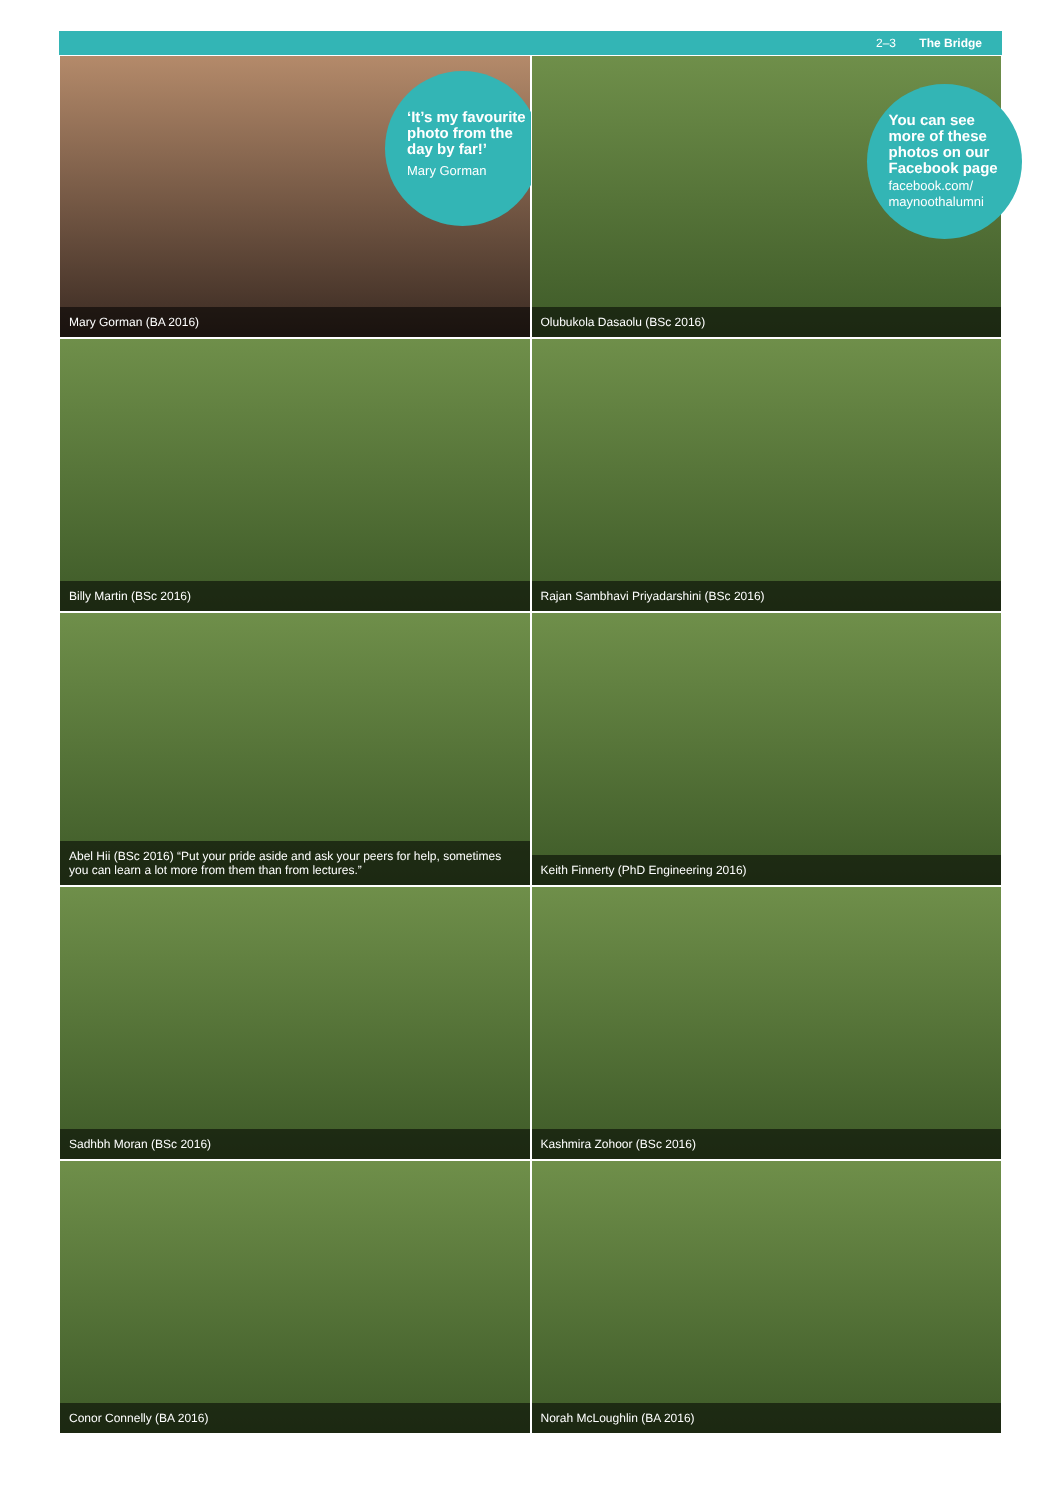2–3 The Bridge
‘It’s my favourite photo from the day by far!’
Mary Gorman
Mary Gorman (BA 2016)
You can see more of these photos on our Facebook page
facebook.com/ maynoothalumni
Olubukola Dasaolu (BSc 2016)
Billy Martin (BSc 2016)
Rajan Sambhavi Priyadarshini (BSc 2016)
Abel Hii (BSc 2016) “Put your pride aside and ask your peers for help, sometimes you can learn a lot more from them than from lectures.”
Keith Finnerty (PhD Engineering 2016)
Sadhbh Moran (BSc 2016)
Kashmira Zohoor (BSc 2016)
Conor Connelly (BA 2016)
Norah McLoughlin (BA 2016)